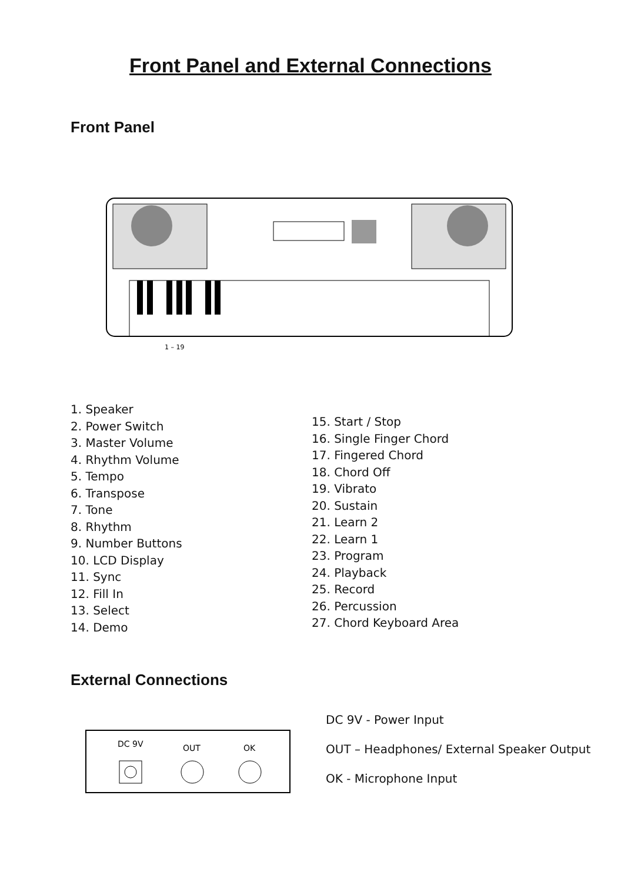Front Panel and External Connections
Front Panel
1 – 19
1. Speaker
2. Power Switch
3. Master Volume
4. Rhythm Volume
5. Tempo
6. Transpose
7. Tone
8. Rhythm
9. Number Buttons
10. LCD Display
11. Sync
12. Fill In
13. Select
14. Demo
15. Start / Stop
16. Single Finger Chord
17. Fingered Chord
18. Chord Off
19. Vibrato
20. Sustain
21. Learn 2
22. Learn 1
23. Program
24. Playback
25. Record
26. Percussion
27. Chord Keyboard Area
External Connections
DC 9V
OUT
OK
DC 9V - Power Input
OUT – Headphones/ External Speaker Output
OK - Microphone Input